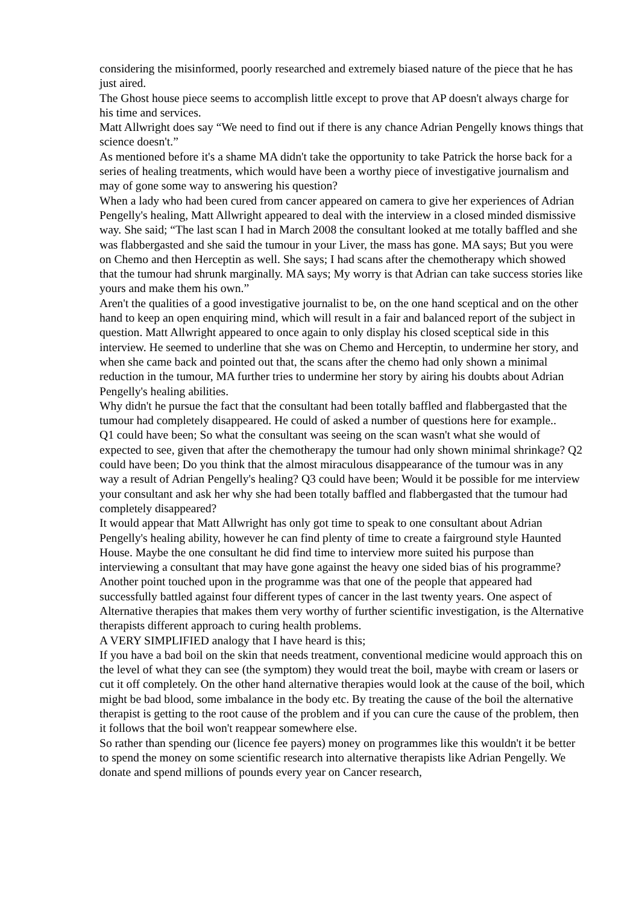considering the misinformed, poorly researched and extremely biased nature of the piece that he has just aired.
The Ghost house piece seems to accomplish little except to prove that AP doesn't always charge for his time and services.
Matt Allwright does say “We need to find out if there is any chance Adrian Pengelly knows things that science doesn't.”
As mentioned before it's a shame MA didn't take the opportunity to take Patrick the horse back for a series of healing treatments, which would have been a worthy piece of investigative journalism and may of gone some way to answering his question?
When a lady who had been cured from cancer appeared on camera to give her experiences of Adrian Pengelly's healing, Matt Allwright appeared to deal with the interview in a closed minded dismissive way. She said; “The last scan I had in March 2008 the consultant looked at me totally baffled and she was flabbergasted and she said the tumour in your Liver, the mass has gone. MA says; But you were on Chemo and then Herceptin as well. She says; I had scans after the chemotherapy which showed that the tumour had shrunk marginally. MA says; My worry is that Adrian can take success stories like yours and make them his own.”
Aren't the qualities of a good investigative journalist to be, on the one hand sceptical and on the other hand to keep an open enquiring mind, which will result in a fair and balanced report of the subject in question. Matt Allwright appeared to once again to only display his closed sceptical side in this interview. He seemed to underline that she was on Chemo and Herceptin, to undermine her story, and when she came back and pointed out that, the scans after the chemo had only shown a minimal reduction in the tumour, MA further tries to undermine her story by airing his doubts about Adrian Pengelly's healing abilities.
Why didn't he pursue the fact that the consultant had been totally baffled and flabbergasted that the tumour had completely disappeared. He could of asked a number of questions here for example..
Q1 could have been; So what the consultant was seeing on the scan wasn't what she would of expected to see, given that after the chemotherapy the tumour had only shown minimal shrinkage? Q2 could have been; Do you think that the almost miraculous disappearance of the tumour was in any way a result of Adrian Pengelly's healing? Q3 could have been; Would it be possible for me interview your consultant and ask her why she had been totally baffled and flabbergasted that the tumour had completely disappeared?
It would appear that Matt Allwright has only got time to speak to one consultant about Adrian Pengelly's healing ability, however he can find plenty of time to create a fairground style Haunted House. Maybe the one consultant he did find time to interview more suited his purpose than interviewing a consultant that may have gone against the heavy one sided bias of his programme?
Another point touched upon in the programme was that one of the people that appeared had successfully battled against four different types of cancer in the last twenty years. One aspect of Alternative therapies that makes them very worthy of further scientific investigation, is the Alternative therapists different approach to curing health problems.
A VERY SIMPLIFIED analogy that I have heard is this;
If you have a bad boil on the skin that needs treatment, conventional medicine would approach this on the level of what they can see (the symptom) they would treat the boil, maybe with cream or lasers or cut it off completely. On the other hand alternative therapies would look at the cause of the boil, which might be bad blood, some imbalance in the body etc. By treating the cause of the boil the alternative therapist is getting to the root cause of the problem and if you can cure the cause of the problem, then it follows that the boil won't reappear somewhere else.
So rather than spending our (licence fee payers) money on programmes like this wouldn't it be better to spend the money on some scientific research into alternative therapists like Adrian Pengelly. We donate and spend millions of pounds every year on Cancer research,